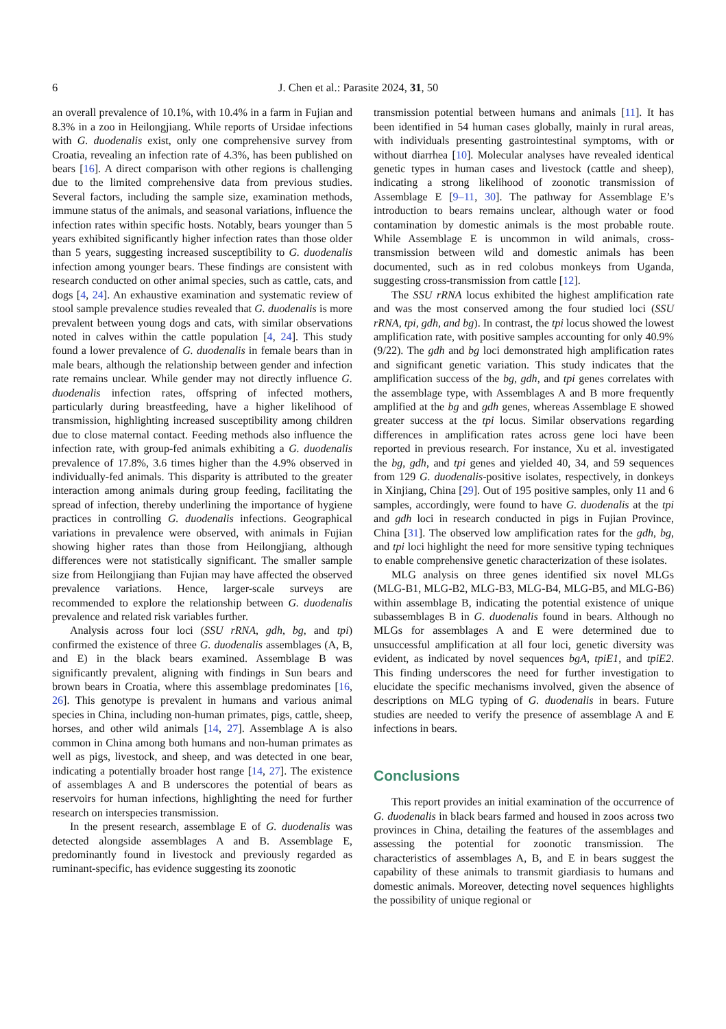6 J. Chen et al.: Parasite 2024, 31, 50
an overall prevalence of 10.1%, with 10.4% in a farm in Fujian and 8.3% in a zoo in Heilongjiang. While reports of Ursidae infections with G. duodenalis exist, only one comprehensive survey from Croatia, revealing an infection rate of 4.3%, has been published on bears [16]. A direct comparison with other regions is challenging due to the limited comprehensive data from previous studies. Several factors, including the sample size, examination methods, immune status of the animals, and seasonal variations, influence the infection rates within specific hosts. Notably, bears younger than 5 years exhibited significantly higher infection rates than those older than 5 years, suggesting increased susceptibility to G. duodenalis infection among younger bears. These findings are consistent with research conducted on other animal species, such as cattle, cats, and dogs [4, 24]. An exhaustive examination and systematic review of stool sample prevalence studies revealed that G. duodenalis is more prevalent between young dogs and cats, with similar observations noted in calves within the cattle population [4, 24]. This study found a lower prevalence of G. duodenalis in female bears than in male bears, although the relationship between gender and infection rate remains unclear. While gender may not directly influence G. duodenalis infection rates, offspring of infected mothers, particularly during breastfeeding, have a higher likelihood of transmission, highlighting increased susceptibility among children due to close maternal contact. Feeding methods also influence the infection rate, with group-fed animals exhibiting a G. duodenalis prevalence of 17.8%, 3.6 times higher than the 4.9% observed in individually-fed animals. This disparity is attributed to the greater interaction among animals during group feeding, facilitating the spread of infection, thereby underlining the importance of hygiene practices in controlling G. duodenalis infections. Geographical variations in prevalence were observed, with animals in Fujian showing higher rates than those from Heilongjiang, although differences were not statistically significant. The smaller sample size from Heilongjiang than Fujian may have affected the observed prevalence variations. Hence, larger-scale surveys are recommended to explore the relationship between G. duodenalis prevalence and related risk variables further.
Analysis across four loci (SSU rRNA, gdh, bg, and tpi) confirmed the existence of three G. duodenalis assemblages (A, B, and E) in the black bears examined. Assemblage B was significantly prevalent, aligning with findings in Sun bears and brown bears in Croatia, where this assemblage predominates [16, 26]. This genotype is prevalent in humans and various animal species in China, including non-human primates, pigs, cattle, sheep, horses, and other wild animals [14, 27]. Assemblage A is also common in China among both humans and non-human primates as well as pigs, livestock, and sheep, and was detected in one bear, indicating a potentially broader host range [14, 27]. The existence of assemblages A and B underscores the potential of bears as reservoirs for human infections, highlighting the need for further research on interspecies transmission.
In the present research, assemblage E of G. duodenalis was detected alongside assemblages A and B. Assemblage E, predominantly found in livestock and previously regarded as ruminant-specific, has evidence suggesting its zoonotic
transmission potential between humans and animals [11]. It has been identified in 54 human cases globally, mainly in rural areas, with individuals presenting gastrointestinal symptoms, with or without diarrhea [10]. Molecular analyses have revealed identical genetic types in human cases and livestock (cattle and sheep), indicating a strong likelihood of zoonotic transmission of Assemblage E [9–11, 30]. The pathway for Assemblage E’s introduction to bears remains unclear, although water or food contamination by domestic animals is the most probable route. While Assemblage E is uncommon in wild animals, cross-transmission between wild and domestic animals has been documented, such as in red colobus monkeys from Uganda, suggesting cross-transmission from cattle [12].
The SSU rRNA locus exhibited the highest amplification rate and was the most conserved among the four studied loci (SSU rRNA, tpi, gdh, and bg). In contrast, the tpi locus showed the lowest amplification rate, with positive samples accounting for only 40.9% (9/22). The gdh and bg loci demonstrated high amplification rates and significant genetic variation. This study indicates that the amplification success of the bg, gdh, and tpi genes correlates with the assemblage type, with Assemblages A and B more frequently amplified at the bg and gdh genes, whereas Assemblage E showed greater success at the tpi locus. Similar observations regarding differences in amplification rates across gene loci have been reported in previous research. For instance, Xu et al. investigated the bg, gdh, and tpi genes and yielded 40, 34, and 59 sequences from 129 G. duodenalis-positive isolates, respectively, in donkeys in Xinjiang, China [29]. Out of 195 positive samples, only 11 and 6 samples, accordingly, were found to have G. duodenalis at the tpi and gdh loci in research conducted in pigs in Fujian Province, China [31]. The observed low amplification rates for the gdh, bg, and tpi loci highlight the need for more sensitive typing techniques to enable comprehensive genetic characterization of these isolates.
MLG analysis on three genes identified six novel MLGs (MLG-B1, MLG-B2, MLG-B3, MLG-B4, MLG-B5, and MLG-B6) within assemblage B, indicating the potential existence of unique subassemblages B in G. duodenalis found in bears. Although no MLGs for assemblages A and E were determined due to unsuccessful amplification at all four loci, genetic diversity was evident, as indicated by novel sequences bgA, tpiE1, and tpiE2. This finding underscores the need for further investigation to elucidate the specific mechanisms involved, given the absence of descriptions on MLG typing of G. duodenalis in bears. Future studies are needed to verify the presence of assemblage A and E infections in bears.
Conclusions
This report provides an initial examination of the occurrence of G. duodenalis in black bears farmed and housed in zoos across two provinces in China, detailing the features of the assemblages and assessing the potential for zoonotic transmission. The characteristics of assemblages A, B, and E in bears suggest the capability of these animals to transmit giardiasis to humans and domestic animals. Moreover, detecting novel sequences highlights the possibility of unique regional or